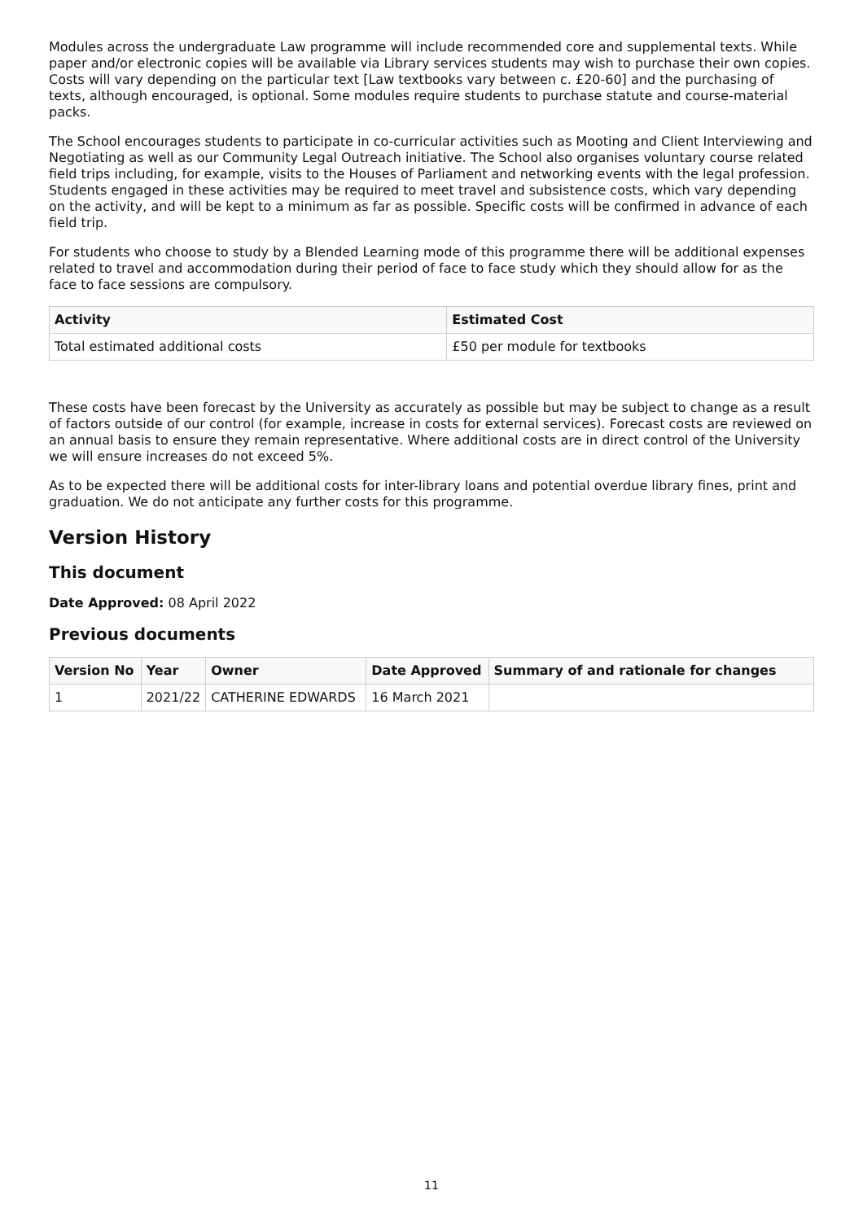Modules across the undergraduate Law programme will include recommended core and supplemental texts. While paper and/or electronic copies will be available via Library services students may wish to purchase their own copies. Costs will vary depending on the particular text [Law textbooks vary between c. £20-60] and the purchasing of texts, although encouraged, is optional. Some modules require students to purchase statute and course-material packs.
The School encourages students to participate in co-curricular activities such as Mooting and Client Interviewing and Negotiating as well as our Community Legal Outreach initiative. The School also organises voluntary course related field trips including, for example, visits to the Houses of Parliament and networking events with the legal profession. Students engaged in these activities may be required to meet travel and subsistence costs, which vary depending on the activity, and will be kept to a minimum as far as possible. Specific costs will be confirmed in advance of each field trip.
For students who choose to study by a Blended Learning mode of this programme there will be additional expenses related to travel and accommodation during their period of face to face study which they should allow for as the face to face sessions are compulsory.
| Activity | Estimated Cost |
| --- | --- |
| Total estimated additional costs | £50 per module for textbooks |
These costs have been forecast by the University as accurately as possible but may be subject to change as a result of factors outside of our control (for example, increase in costs for external services). Forecast costs are reviewed on an annual basis to ensure they remain representative. Where additional costs are in direct control of the University we will ensure increases do not exceed 5%.
As to be expected there will be additional costs for inter-library loans and potential overdue library fines, print and graduation. We do not anticipate any further costs for this programme.
Version History
This document
Date Approved: 08 April 2022
Previous documents
| Version No | Year | Owner | Date Approved | Summary of and rationale for changes |
| --- | --- | --- | --- | --- |
| 1 | 2021/22 | CATHERINE EDWARDS | 16 March 2021 | |
11